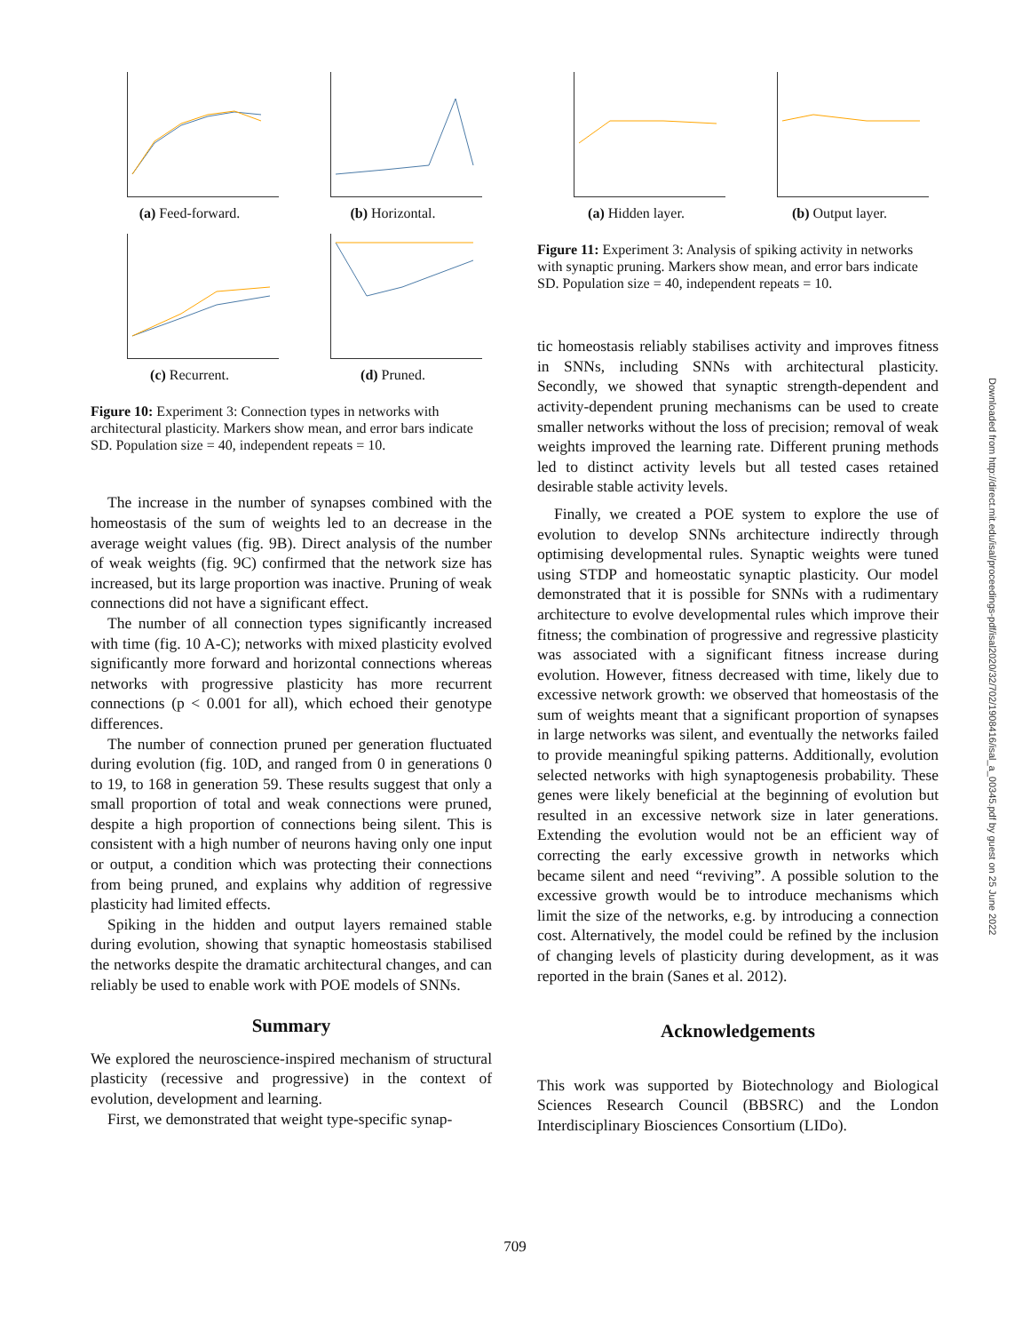(a) Feed-forward.
(b) Horizontal.
(c) Recurrent.
(d) Pruned.
Figure 10: Experiment 3: Connection types in networks with architectural plasticity. Markers show mean, and error bars indicate SD. Population size = 40, independent repeats = 10.
The increase in the number of synapses combined with the homeostasis of the sum of weights led to an decrease in the average weight values (fig. 9B). Direct analysis of the number of weak weights (fig. 9C) confirmed that the network size has increased, but its large proportion was inactive. Pruning of weak connections did not have a significant effect.
The number of all connection types significantly increased with time (fig. 10 A-C); networks with mixed plasticity evolved significantly more forward and horizontal connections whereas networks with progressive plasticity has more recurrent connections (p < 0.001 for all), which echoed their genotype differences.
The number of connection pruned per generation fluctuated during evolution (fig. 10D, and ranged from 0 in generations 0 to 19, to 168 in generation 59. These results suggest that only a small proportion of total and weak connections were pruned, despite a high proportion of connections being silent. This is consistent with a high number of neurons having only one input or output, a condition which was protecting their connections from being pruned, and explains why addition of regressive plasticity had limited effects.
Spiking in the hidden and output layers remained stable during evolution, showing that synaptic homeostasis stabilised the networks despite the dramatic architectural changes, and can reliably be used to enable work with POE models of SNNs.
Summary
We explored the neuroscience-inspired mechanism of structural plasticity (recessive and progressive) in the context of evolution, development and learning.
First, we demonstrated that weight type-specific synap-
(a) Hidden layer.
(b) Output layer.
Figure 11: Experiment 3: Analysis of spiking activity in networks with synaptic pruning. Markers show mean, and error bars indicate SD. Population size = 40, independent repeats = 10.
tic homeostasis reliably stabilises activity and improves fitness in SNNs, including SNNs with architectural plasticity. Secondly, we showed that synaptic strength-dependent and activity-dependent pruning mechanisms can be used to create smaller networks without the loss of precision; removal of weak weights improved the learning rate. Different pruning methods led to distinct activity levels but all tested cases retained desirable stable activity levels.
Finally, we created a POE system to explore the use of evolution to develop SNNs architecture indirectly through optimising developmental rules. Synaptic weights were tuned using STDP and homeostatic synaptic plasticity. Our model demonstrated that it is possible for SNNs with a rudimentary architecture to evolve developmental rules which improve their fitness; the combination of progressive and regressive plasticity was associated with a significant fitness increase during evolution. However, fitness decreased with time, likely due to excessive network growth: we observed that homeostasis of the sum of weights meant that a significant proportion of synapses in large networks was silent, and eventually the networks failed to provide meaningful spiking patterns. Additionally, evolution selected networks with high synaptogenesis probability. These genes were likely beneficial at the beginning of evolution but resulted in an excessive network size in later generations. Extending the evolution would not be an efficient way of correcting the early excessive growth in networks which became silent and need “reviving”. A possible solution to the excessive growth would be to introduce mechanisms which limit the size of the networks, e.g. by introducing a connection cost. Alternatively, the model could be refined by the inclusion of changing levels of plasticity during development, as it was reported in the brain (Sanes et al. 2012).
Acknowledgements
This work was supported by Biotechnology and Biological Sciences Research Council (BBSRC) and the London Interdisciplinary Biosciences Consortium (LIDo).
Downloaded from http://direct.mit.edu/isal/proceedings-pdf/isal2020/32/702/1908416/isal_a_00345.pdf by guest on 25 June 2022
709